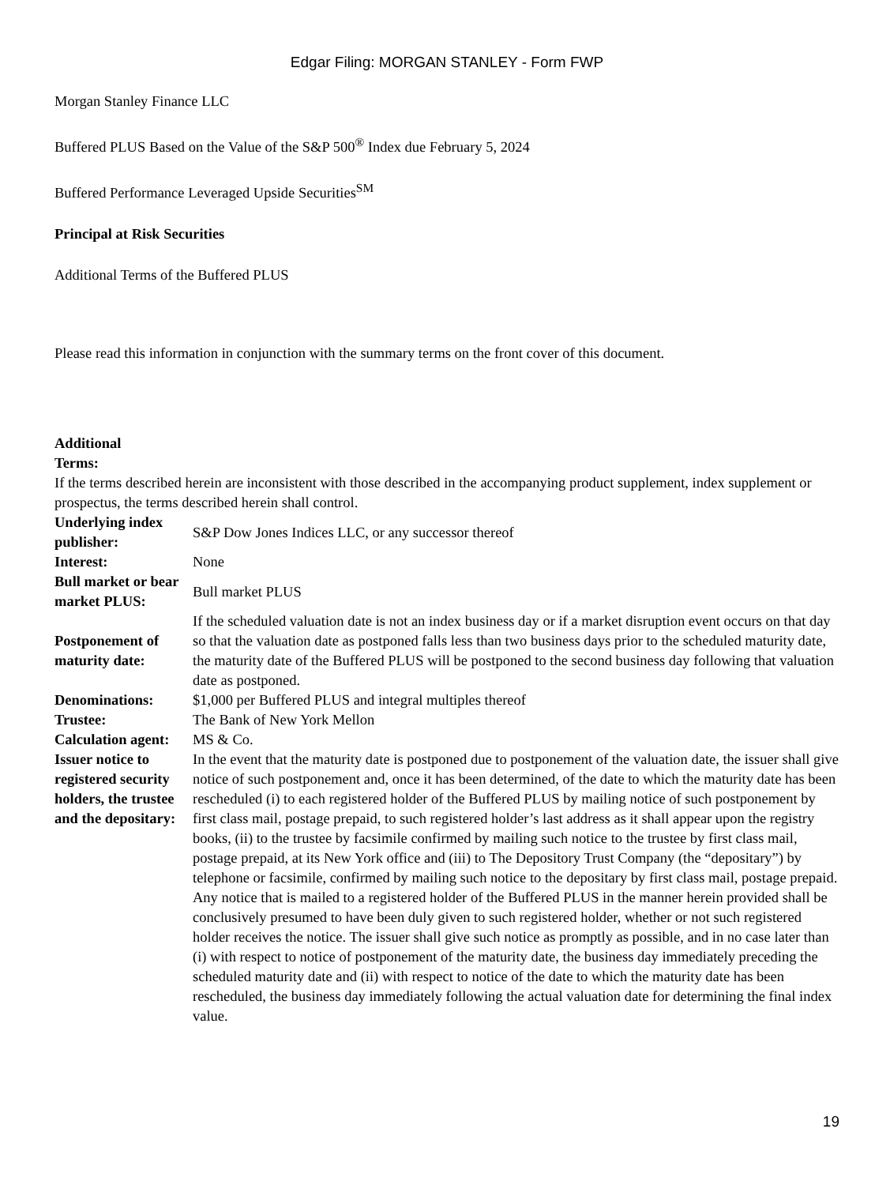Edgar Filing: MORGAN STANLEY - Form FWP
Morgan Stanley Finance LLC
Buffered PLUS Based on the Value of the S&P 500<sup>®</sup> Index due February 5, 2024
Buffered Performance Leveraged Upside Securities<sup>SM</sup>
Principal at Risk Securities
Additional Terms of the Buffered PLUS
Please read this information in conjunction with the summary terms on the front cover of this document.
| Additional Terms: If the terms described herein are inconsistent with those described in the accompanying product supplement, index supplement or prospectus, the terms described herein shall control. | |
| Underlying index publisher: | S&P Dow Jones Indices LLC, or any successor thereof |
| Interest: | None |
| Bull market or bear market PLUS: | Bull market PLUS |
| Postponement of maturity date: | If the scheduled valuation date is not an index business day or if a market disruption event occurs on that day so that the valuation date as postponed falls less than two business days prior to the scheduled maturity date, the maturity date of the Buffered PLUS will be postponed to the second business day following that valuation date as postponed. |
| Denominations: | $1,000 per Buffered PLUS and integral multiples thereof |
| Trustee: | The Bank of New York Mellon |
| Calculation agent: | MS & Co. |
| Issuer notice to registered security holders, the trustee and the depositary: | In the event that the maturity date is postponed due to postponement of the valuation date, the issuer shall give notice of such postponement and, once it has been determined, of the date to which the maturity date has been rescheduled (i) to each registered holder of the Buffered PLUS by mailing notice of such postponement by first class mail, postage prepaid, to such registered holder’s last address as it shall appear upon the registry books, (ii) to the trustee by facsimile confirmed by mailing such notice to the trustee by first class mail, postage prepaid, at its New York office and (iii) to The Depository Trust Company (the “depositary”) by telephone or facsimile, confirmed by mailing such notice to the depositary by first class mail, postage prepaid. Any notice that is mailed to a registered holder of the Buffered PLUS in the manner herein provided shall be conclusively presumed to have been duly given to such registered holder, whether or not such registered holder receives the notice. The issuer shall give such notice as promptly as possible, and in no case later than (i) with respect to notice of postponement of the maturity date, the business day immediately preceding the scheduled maturity date and (ii) with respect to notice of the date to which the maturity date has been rescheduled, the business day immediately following the actual valuation date for determining the final index value. |
19